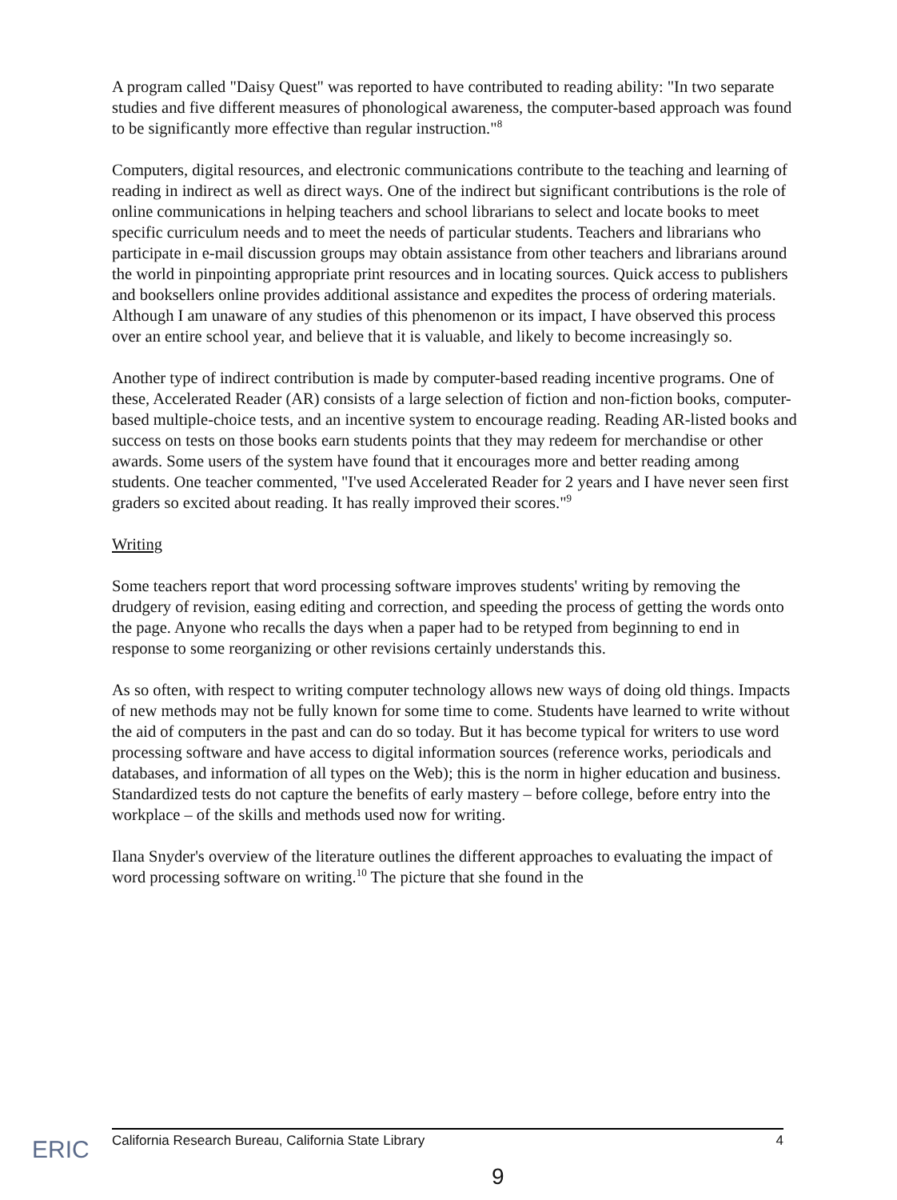A program called "Daisy Quest" was reported to have contributed to reading ability: "In two separate studies and five different measures of phonological awareness, the computer-based approach was found to be significantly more effective than regular instruction."<sup>8</sup>
Computers, digital resources, and electronic communications contribute to the teaching and learning of reading in indirect as well as direct ways. One of the indirect but significant contributions is the role of online communications in helping teachers and school librarians to select and locate books to meet specific curriculum needs and to meet the needs of particular students. Teachers and librarians who participate in e-mail discussion groups may obtain assistance from other teachers and librarians around the world in pinpointing appropriate print resources and in locating sources. Quick access to publishers and booksellers online provides additional assistance and expedites the process of ordering materials. Although I am unaware of any studies of this phenomenon or its impact, I have observed this process over an entire school year, and believe that it is valuable, and likely to become increasingly so.
Another type of indirect contribution is made by computer-based reading incentive programs. One of these, Accelerated Reader (AR) consists of a large selection of fiction and non-fiction books, computer-based multiple-choice tests, and an incentive system to encourage reading. Reading AR-listed books and success on tests on those books earn students points that they may redeem for merchandise or other awards. Some users of the system have found that it encourages more and better reading among students. One teacher commented, "I've used Accelerated Reader for 2 years and I have never seen first graders so excited about reading. It has really improved their scores."<sup>9</sup>
Writing
Some teachers report that word processing software improves students' writing by removing the drudgery of revision, easing editing and correction, and speeding the process of getting the words onto the page. Anyone who recalls the days when a paper had to be retyped from beginning to end in response to some reorganizing or other revisions certainly understands this.
As so often, with respect to writing computer technology allows new ways of doing old things. Impacts of new methods may not be fully known for some time to come. Students have learned to write without the aid of computers in the past and can do so today. But it has become typical for writers to use word processing software and have access to digital information sources (reference works, periodicals and databases, and information of all types on the Web); this is the norm in higher education and business. Standardized tests do not capture the benefits of early mastery – before college, before entry into the workplace – of the skills and methods used now for writing.
Ilana Snyder's overview of the literature outlines the different approaches to evaluating the impact of word processing software on writing.<sup>10</sup> The picture that she found in the
ERIC
California Research Bureau, California State Library 4
9